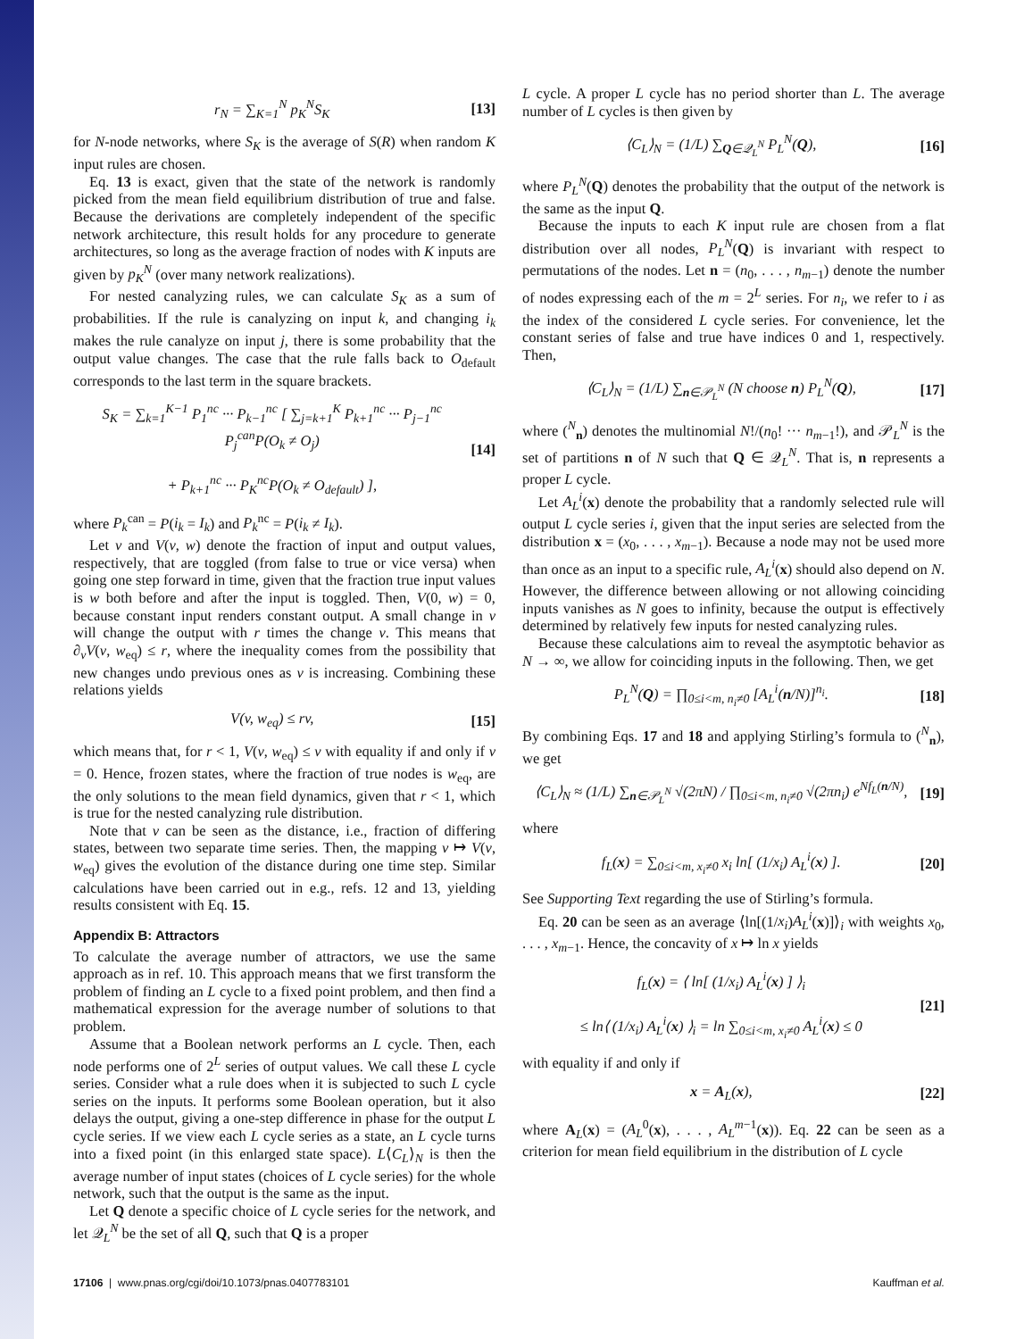r<sub>N</sub> = ∑<sub>K=1</sub><sup>N</sup> p<sub>K</sub><sup>N</sup>S<sub>K</sub> [13]
for N-node networks, where S<sub>K</sub> is the average of S(R) when random K input rules are chosen.
Eq. 13 is exact, given that the state of the network is randomly picked from the mean field equilibrium distribution of true and false. Because the derivations are completely independent of the specific network architecture, this result holds for any procedure to generate architectures, so long as the average fraction of nodes with K inputs are given by p<sub>K</sub><sup>N</sup> (over many network realizations).
For nested canalyzing rules, we can calculate S<sub>K</sub> as a sum of probabilities. If the rule is canalyzing on input k, and changing i<sub>k</sub> makes the rule canalyze on input j, there is some probability that the output value changes. The case that the rule falls back to O<sub>default</sub> corresponds to the last term in the square brackets.
S<sub>K</sub> = ∑<sub>k=1</sub><sup>K−1</sup> P<sub>1</sub><sup>nc</sup> ··· P<sub>k−1</sub><sup>nc</sup> [ ∑<sub>j=k+1</sub><sup>K</sup> P<sub>k+1</sub><sup>nc</sup> ··· P<sub>j−1</sub><sup>nc</sup> P<sub>j</sub><sup>can</sup>P(O<sub>k</sub> ≠ O<sub>j</sub>)
+ P<sub>k+1</sub><sup>nc</sup> ··· P<sub>K</sub><sup>nc</sup>P(O<sub>k</sub> ≠ O<sub>default</sub>) ], [14]
where P<sub>k</sub><sup>can</sup> = P(i<sub>k</sub> = I<sub>k</sub>) and P<sub>k</sub><sup>nc</sup> = P(i<sub>k</sub> ≠ I<sub>k</sub>).
Let v and V(v, w) denote the fraction of input and output values, respectively, that are toggled (from false to true or vice versa) when going one step forward in time, given that the fraction true input values is w both before and after the input is toggled. Then, V(0, w) = 0, because constant input renders constant output. A small change in v will change the output with r times the change v. This means that ∂<sub>v</sub>V(v, w<sub>eq</sub>) ≤ r, where the inequality comes from the possibility that new changes undo previous ones as v is increasing. Combining these relations yields
V(v, w<sub>eq</sub>) ≤ rv, [15]
which means that, for r < 1, V(v, w<sub>eq</sub>) ≤ v with equality if and only if v = 0. Hence, frozen states, where the fraction of true nodes is w<sub>eq</sub>, are the only solutions to the mean field dynamics, given that r < 1, which is true for the nested canalyzing rule distribution.
Note that v can be seen as the distance, i.e., fraction of differing states, between two separate time series. Then, the mapping v ↦ V(v, w<sub>eq</sub>) gives the evolution of the distance during one time step. Similar calculations have been carried out in e.g., refs. 12 and 13, yielding results consistent with Eq. 15.
Appendix B: Attractors
To calculate the average number of attractors, we use the same approach as in ref. 10. This approach means that we first transform the problem of finding an L cycle to a fixed point problem, and then find a mathematical expression for the average number of solutions to that problem.
Assume that a Boolean network performs an L cycle. Then, each node performs one of 2<sup>L</sup> series of output values. We call these L cycle series. Consider what a rule does when it is subjected to such L cycle series on the inputs. It performs some Boolean operation, but it also delays the output, giving a one-step difference in phase for the output L cycle series. If we view each L cycle series as a state, an L cycle turns into a fixed point (in this enlarged state space). L⟨C<sub>L</sub>⟩<sub>N</sub> is then the average number of input states (choices of L cycle series) for the whole network, such that the output is the same as the input.
Let Q denote a specific choice of L cycle series for the network, and let 𝒬<sub>L</sub><sup>N</sup> be the set of all Q, such that Q is a proper
L cycle. A proper L cycle has no period shorter than L. The average number of L cycles is then given by
⟨C<sub>L</sub>⟩<sub>N</sub> = (1/L) ∑<sub>Q∈𝒬<sub>L</sub><sup>N</sup></sub> P<sub>L</sub><sup>N</sup>(Q), [16]
where P<sub>L</sub><sup>N</sup>(Q) denotes the probability that the output of the network is the same as the input Q.
Because the inputs to each K input rule are chosen from a flat distribution over all nodes, P<sub>L</sub><sup>N</sup>(Q) is invariant with respect to permutations of the nodes. Let n = (n<sub>0</sub>, . . . , n<sub>m−1</sub>) denote the number of nodes expressing each of the m = 2<sup>L</sup> series. For n<sub>i</sub>, we refer to i as the index of the considered L cycle series. For convenience, let the constant series of false and true have indices 0 and 1, respectively. Then,
⟨C<sub>L</sub>⟩<sub>N</sub> = (1/L) ∑<sub>n∈𝒫<sub>L</sub><sup>N</sup></sub> (N choose n) P<sub>L</sub><sup>N</sup>(Q), [17]
where (<sup>N</sup><sub>n</sub>) denotes the multinomial N!/(n<sub>0</sub>! ··· n<sub>m−1</sub>!), and 𝒫<sub>L</sub><sup>N</sup> is the set of partitions n of N such that Q ∈ 𝒬<sub>L</sub><sup>N</sup>. That is, n represents a proper L cycle.
Let A<sub>L</sub><sup>i</sup>(x) denote the probability that a randomly selected rule will output L cycle series i, given that the input series are selected from the distribution x = (x<sub>0</sub>, . . . , x<sub>m−1</sub>). Because a node may not be used more than once as an input to a specific rule, A<sub>L</sub><sup>i</sup>(x) should also depend on N. However, the difference between allowing or not allowing coinciding inputs vanishes as N goes to infinity, because the output is effectively determined by relatively few inputs for nested canalyzing rules.
Because these calculations aim to reveal the asymptotic behavior as N → ∞, we allow for coinciding inputs in the following. Then, we get
P<sub>L</sub><sup>N</sup>(Q) = ∏<sub>0≤i<m, n<sub>i</sub>≠0</sub> [A<sub>L</sub><sup>i</sup>(n/N)]<sup>n<sub>i</sub></sup>. [18]
By combining Eqs. 17 and 18 and applying Stirling’s formula to (<sup>N</sup><sub>n</sub>), we get
⟨C<sub>L</sub>⟩<sub>N</sub> ≈ (1/L) ∑<sub>n∈𝒫<sub>L</sub><sup>N</sup></sub> √(2πN) / ∏<sub>0≤i<m, n<sub>i</sub>≠0</sub> √(2πn<sub>i</sub>) e<sup>Nf<sub>L</sub>(n/N)</sup>, [19]
where
f<sub>L</sub>(x) = ∑<sub>0≤i<m, x<sub>i</sub>≠0</sub> x<sub>i</sub> ln[ (1/x<sub>i</sub>) A<sub>L</sub><sup>i</sup>(x) ]. [20]
See Supporting Text regarding the use of Stirling’s formula.
Eq. 20 can be seen as an average ⟨ln[(1/x<sub>i</sub>)A<sub>L</sub><sup>i</sup>(x)]⟩<sub>i</sub> with weights x<sub>0</sub>, . . . , x<sub>m−1</sub>. Hence, the concavity of x ↦ ln x yields
f<sub>L</sub>(x) = ⟨ ln[ (1/x<sub>i</sub>) A<sub>L</sub><sup>i</sup>(x) ] ⟩<sub>i</sub>
≤ ln⟨ (1/x<sub>i</sub>) A<sub>L</sub><sup>i</sup>(x) ⟩<sub>i</sub> = ln ∑<sub>0≤i<m, x<sub>i</sub>≠0</sub> A<sub>L</sub><sup>i</sup>(x) ≤ 0 [21]
with equality if and only if
x = A<sub>L</sub>(x), [22]
where A<sub>L</sub>(x) = (A<sub>L</sub><sup>0</sup>(x), . . . , A<sub>L</sub><sup>m</sup><sup>−1</sup>(x)). Eq. 22 can be seen as a criterion for mean field equilibrium in the distribution of L cycle
17106 | www.pnas.org/cgi/doi/10.1073/pnas.0407783101 Kauffman et al.